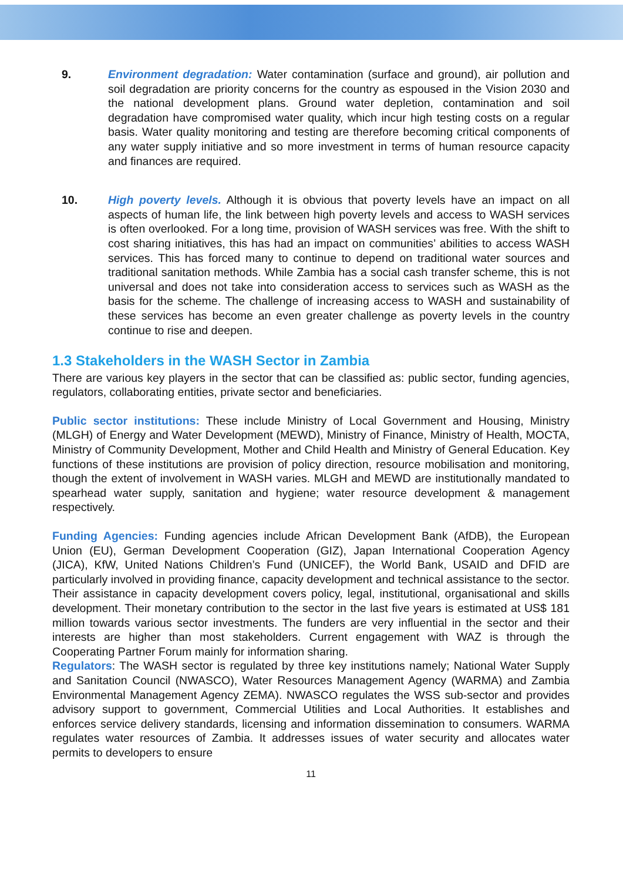9. Environment degradation: Water contamination (surface and ground), air pollution and soil degradation are priority concerns for the country as espoused in the Vision 2030 and the national development plans. Ground water depletion, contamination and soil degradation have compromised water quality, which incur high testing costs on a regular basis. Water quality monitoring and testing are therefore becoming critical components of any water supply initiative and so more investment in terms of human resource capacity and finances are required.
10. High poverty levels. Although it is obvious that poverty levels have an impact on all aspects of human life, the link between high poverty levels and access to WASH services is often overlooked. For a long time, provision of WASH services was free. With the shift to cost sharing initiatives, this has had an impact on communities’ abilities to access WASH services. This has forced many to continue to depend on traditional water sources and traditional sanitation methods. While Zambia has a social cash transfer scheme, this is not universal and does not take into consideration access to services such as WASH as the basis for the scheme. The challenge of increasing access to WASH and sustainability of these services has become an even greater challenge as poverty levels in the country continue to rise and deepen.
1.3 Stakeholders in the WASH Sector in Zambia
There are various key players in the sector that can be classified as: public sector, funding agencies, regulators, collaborating entities, private sector and beneficiaries.
Public sector institutions: These include Ministry of Local Government and Housing, Ministry (MLGH) of Energy and Water Development (MEWD), Ministry of Finance, Ministry of Health, MOCTA, Ministry of Community Development, Mother and Child Health and Ministry of General Education. Key functions of these institutions are provision of policy direction, resource mobilisation and monitoring, though the extent of involvement in WASH varies. MLGH and MEWD are institutionally mandated to spearhead water supply, sanitation and hygiene; water resource development & management respectively.
Funding Agencies: Funding agencies include African Development Bank (AfDB), the European Union (EU), German Development Cooperation (GIZ), Japan International Cooperation Agency (JICA), KfW, United Nations Children’s Fund (UNICEF), the World Bank, USAID and DFID are particularly involved in providing finance, capacity development and technical assistance to the sector. Their assistance in capacity development covers policy, legal, institutional, organisational and skills development. Their monetary contribution to the sector in the last five years is estimated at US$ 181 million towards various sector investments. The funders are very influential in the sector and their interests are higher than most stakeholders. Current engagement with WAZ is through the Cooperating Partner Forum mainly for information sharing.
Regulators: The WASH sector is regulated by three key institutions namely; National Water Supply and Sanitation Council (NWASCO), Water Resources Management Agency (WARMA) and Zambia Environmental Management Agency ZEMA). NWASCO regulates the WSS sub-sector and provides advisory support to government, Commercial Utilities and Local Authorities. It establishes and enforces service delivery standards, licensing and information dissemination to consumers. WARMA regulates water resources of Zambia. It addresses issues of water security and allocates water permits to developers to ensure
11